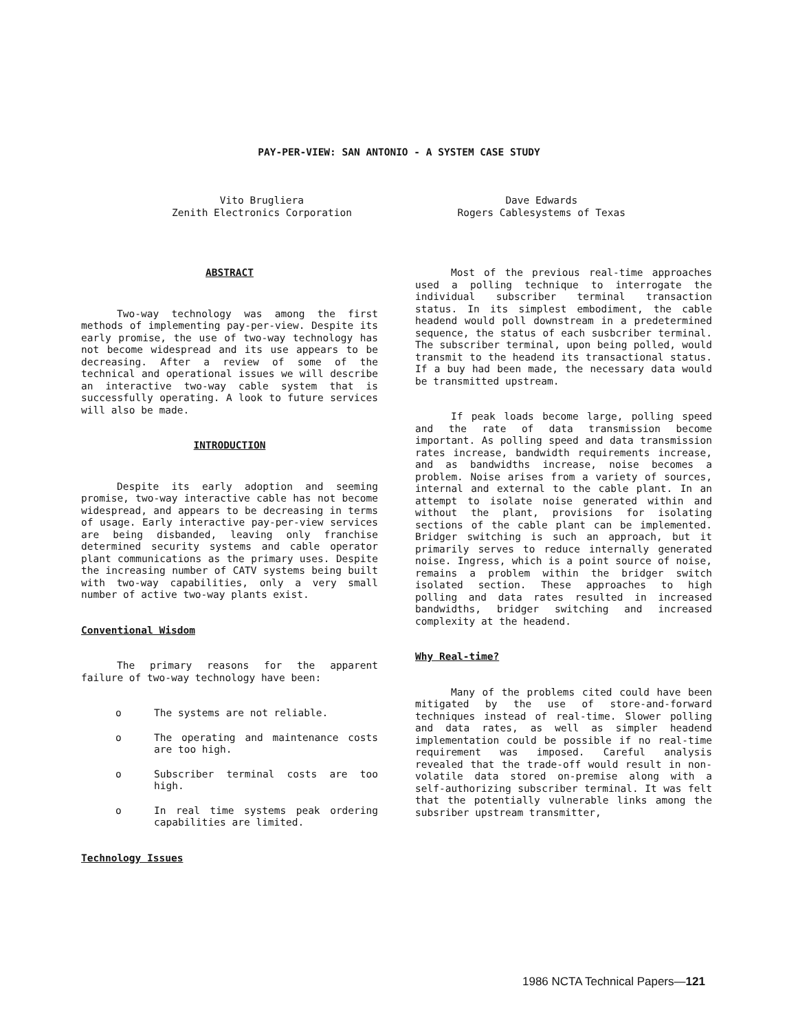PAY-PER-VIEW: SAN ANTONIO - A SYSTEM CASE STUDY
Vito Brugliera
Zenith Electronics Corporation
Dave Edwards
Rogers Cablesystems of Texas
ABSTRACT
Two-way technology was among the first methods of implementing pay-per-view. Despite its early promise, the use of two-way technology has not become widespread and its use appears to be decreasing. After a review of some of the technical and operational issues we will describe an interactive two-way cable system that is successfully operating. A look to future services will also be made.
INTRODUCTION
Despite its early adoption and seeming promise, two-way interactive cable has not become widespread, and appears to be decreasing in terms of usage. Early interactive pay-per-view services are being disbanded, leaving only franchise determined security systems and cable operator plant communications as the primary uses. Despite the increasing number of CATV systems being built with two-way capabilities, only a very small number of active two-way plants exist.
Conventional Wisdom
The primary reasons for the apparent failure of two-way technology have been:
o The systems are not reliable.
o The operating and maintenance costs are too high.
o Subscriber terminal costs are too high.
o In real time systems peak ordering capabilities are limited.
Technology Issues
Most of the previous real-time approaches used a polling technique to interrogate the individual subscriber terminal transaction status. In its simplest embodiment, the cable headend would poll downstream in a predetermined sequence, the status of each susbcriber terminal. The subscriber terminal, upon being polled, would transmit to the headend its transactional status. If a buy had been made, the necessary data would be transmitted upstream.
If peak loads become large, polling speed and the rate of data transmission become important. As polling speed and data transmission rates increase, bandwidth requirements increase, and as bandwidths increase, noise becomes a problem. Noise arises from a variety of sources, internal and external to the cable plant. In an attempt to isolate noise generated within and without the plant, provisions for isolating sections of the cable plant can be implemented. Bridger switching is such an approach, but it primarily serves to reduce internally generated noise. Ingress, which is a point source of noise, remains a problem within the bridger switch isolated section. These approaches to high polling and data rates resulted in increased bandwidths, bridger switching and increased complexity at the headend.
Why Real-time?
Many of the problems cited could have been mitigated by the use of store-and-forward techniques instead of real-time. Slower polling and data rates, as well as simpler headend implementation could be possible if no real-time requirement was imposed. Careful analysis revealed that the trade-off would result in non-volatile data stored on-premise along with a self-authorizing subscriber terminal. It was felt that the potentially vulnerable links among the subsriber upstream transmitter,
1986 NCTA Technical Papers—121